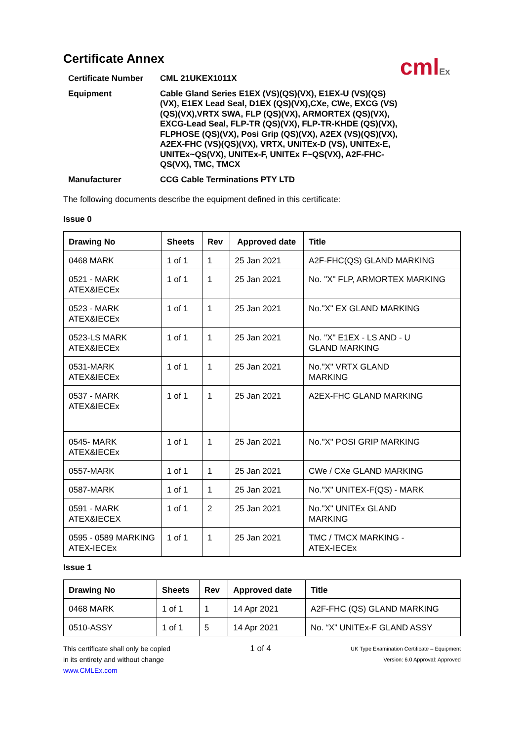cmlEx
Certificate Annex
| Certificate Number | CML 21UKEX1011X |
| Equipment | Cable Gland Series E1EX (VS)(QS)(VX), E1EX-U (VS)(QS)(VX), E1EX Lead Seal, D1EX (QS)(VX),CXe, CWe, EXCG (VS)(QS)(VX),VRTX SWA, FLP (QS)(VX), ARMORTEX (QS)(VX), EXCG-Lead Seal, FLP-TR (QS)(VX), FLP-TR-KHDE (QS)(VX), FLPHOSE (QS)(VX), Posi Grip (QS)(VX), A2EX (VS)(QS)(VX), A2EX-FHC (VS)(QS)(VX), VRTX, UNITEx-D (VS), UNITEx-E, UNITEx~QS(VX), UNITEx-F, UNITEx F~QS(VX), A2F-FHC-QS(VX), TMC, TMCX |
| Manufacturer | CCG Cable Terminations PTY LTD |
The following documents describe the equipment defined in this certificate:
Issue 0
| Drawing No | Sheets | Rev | Approved date | Title |
| --- | --- | --- | --- | --- |
| 0468 MARK | 1 of 1 | 1 | 25 Jan 2021 | A2F-FHC(QS) GLAND MARKING |
| 0521 - MARK ATEX&IECEx | 1 of 1 | 1 | 25 Jan 2021 | No. "X" FLP, ARMORTEX MARKING |
| 0523 - MARK ATEX&IECEx | 1 of 1 | 1 | 25 Jan 2021 | No."X" EX GLAND MARKING |
| 0523-LS MARK ATEX&IECEx | 1 of 1 | 1 | 25 Jan 2021 | No. "X" E1EX - LS AND - U GLAND MARKING |
| 0531-MARK ATEX&IECEx | 1 of 1 | 1 | 25 Jan 2021 | No."X" VRTX GLAND MARKING |
| 0537 - MARK ATEX&IECEx | 1 of 1 | 1 | 25 Jan 2021 | A2EX-FHC GLAND MARKING |
| 0545- MARK ATEX&IECEx | 1 of 1 | 1 | 25 Jan 2021 | No."X" POSI GRIP MARKING |
| 0557-MARK | 1 of 1 | 1 | 25 Jan 2021 | CWe / CXe GLAND MARKING |
| 0587-MARK | 1 of 1 | 1 | 25 Jan 2021 | No."X" UNITEX-F(QS) - MARK |
| 0591 - MARK ATEX&IECEX | 1 of 1 | 2 | 25 Jan 2021 | No."X" UNITEx GLAND MARKING |
| 0595 - 0589 MARKING ATEX-IECEx | 1 of 1 | 1 | 25 Jan 2021 | TMC / TMCX MARKING - ATEX-IECEx |
Issue 1
| Drawing No | Sheets | Rev | Approved date | Title |
| --- | --- | --- | --- | --- |
| 0468 MARK | 1 of 1 | 1 | 14 Apr 2021 | A2F-FHC (QS) GLAND MARKING |
| 0510-ASSY | 1 of 1 | 5 | 14 Apr 2021 | No. “X” UNITEx-F GLAND ASSY |
This certificate shall only be copied
in its entirety and without change
www.CMLEx.com
1 of 4
UK Type Examination Certificate – Equipment
Version: 6.0 Approval: Approved